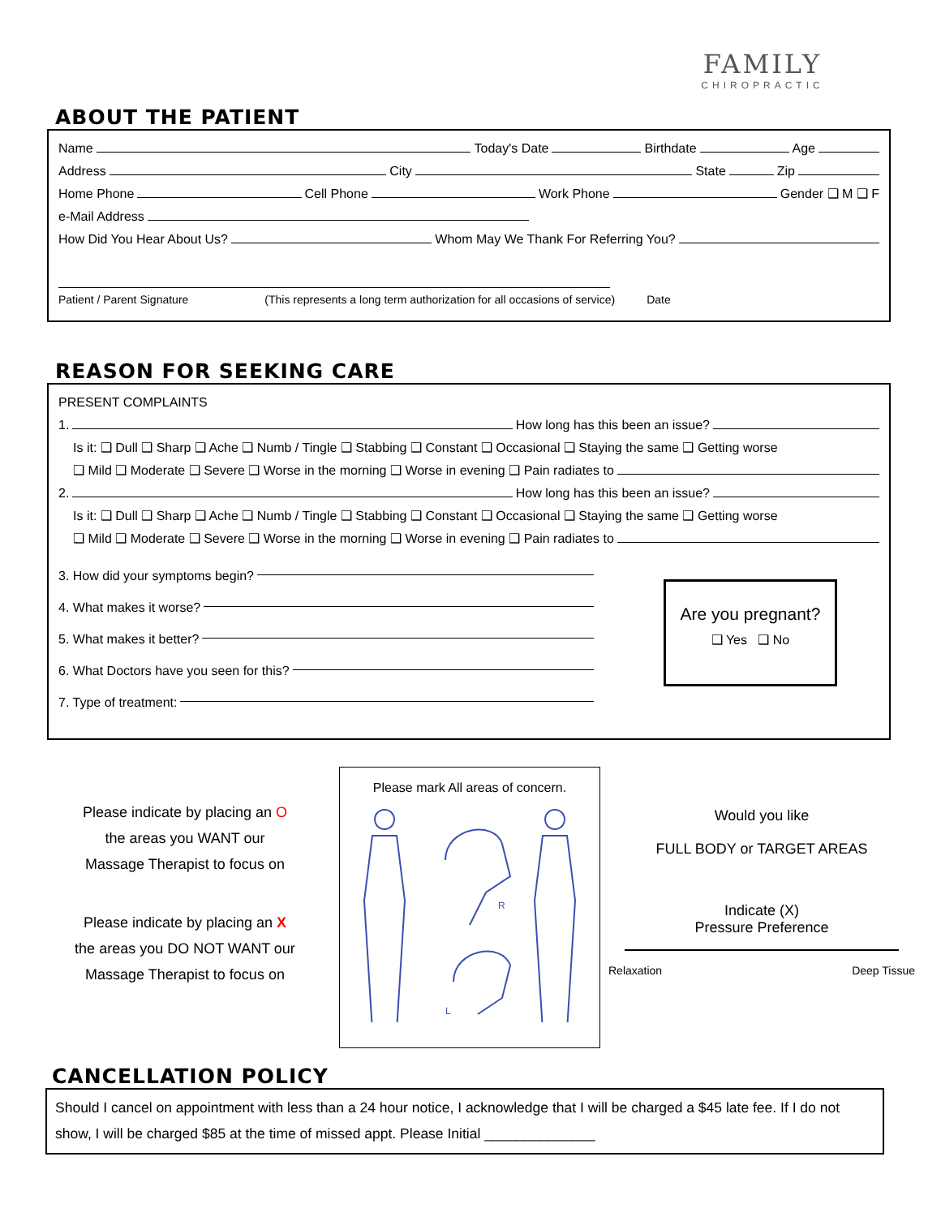FAMILY
CHIROPRACTIC
ABOUT THE PATIENT
Name Today's Date Birthdate Age
Address City State Zip
Home Phone Cell Phone Work Phone Gender ❑ M ❑ F
e-Mail Address
How Did You Hear About Us? Whom May We Thank For Referring You?
Patient / Parent Signature (This represents a long term authorization for all occasions of service) Date
REASON FOR SEEKING CARE
PRESENT COMPLAINTS
1. How long has this been an issue?
Is it: ❑ Dull ❑ Sharp ❑ Ache ❑ Numb / Tingle ❑ Stabbing ❑ Constant ❑ Occasional ❑ Staying the same ❑ Getting worse
❑ Mild ❑ Moderate ❑ Severe ❑ Worse in the morning ❑ Worse in evening ❑ Pain radiates to
2. How long has this been an issue?
Is it: ❑ Dull ❑ Sharp ❑ Ache ❑ Numb / Tingle ❑ Stabbing ❑ Constant ❑ Occasional ❑ Staying the same ❑ Getting worse
❑ Mild ❑ Moderate ❑ Severe ❑ Worse in the morning ❑ Worse in evening ❑ Pain radiates to
3. How did your symptoms begin?
4. What makes it worse?
5. What makes it better?
6. What Doctors have you seen for this?
7. Type of treatment:
Are you pregnant?
❑ Yes ❑ No
Please indicate by placing an O
the areas you WANT our
Massage Therapist to focus on
Please indicate by placing an X
the areas you DO NOT WANT our
Massage Therapist to focus on
Please mark All areas of concern.
R
L
Would you like
FULL BODY or TARGET AREAS
Indicate (X)
Pressure Preference
Relaxation Deep Tissue
CANCELLATION POLICY
Should I cancel on appointment with less than a 24 hour notice, I acknowledge that I will be charged a $45 late fee. If I do not show, I will be charged $85 at the time of missed appt. Please Initial ______________